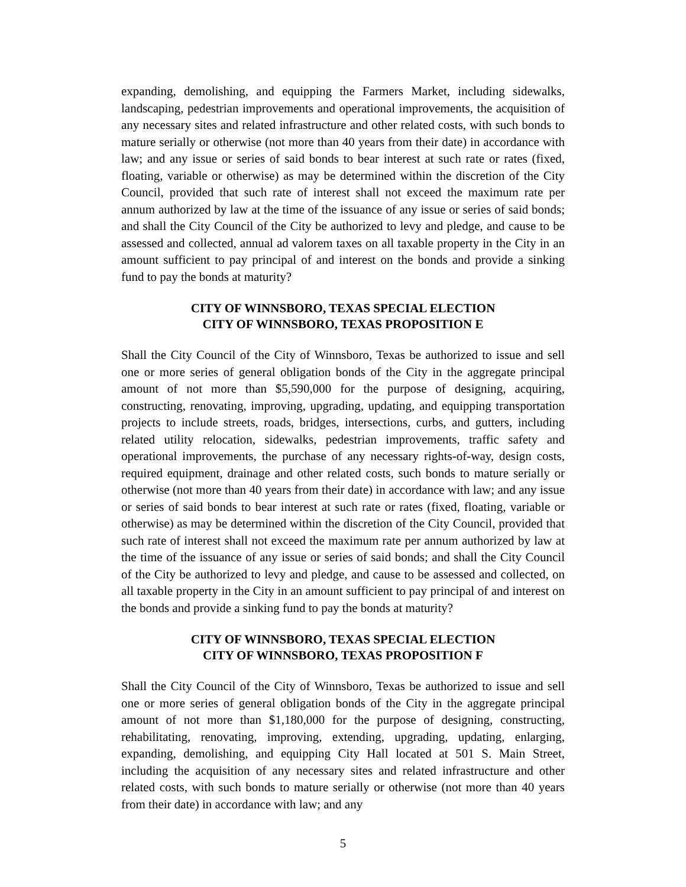expanding, demolishing, and equipping the Farmers Market, including sidewalks, landscaping, pedestrian improvements and operational improvements, the acquisition of any necessary sites and related infrastructure and other related costs, with such bonds to mature serially or otherwise (not more than 40 years from their date) in accordance with law; and any issue or series of said bonds to bear interest at such rate or rates (fixed, floating, variable or otherwise) as may be determined within the discretion of the City Council, provided that such rate of interest shall not exceed the maximum rate per annum authorized by law at the time of the issuance of any issue or series of said bonds; and shall the City Council of the City be authorized to levy and pledge, and cause to be assessed and collected, annual ad valorem taxes on all taxable property in the City in an amount sufficient to pay principal of and interest on the bonds and provide a sinking fund to pay the bonds at maturity?
CITY OF WINNSBORO, TEXAS SPECIAL ELECTION
CITY OF WINNSBORO, TEXAS PROPOSITION E
Shall the City Council of the City of Winnsboro, Texas be authorized to issue and sell one or more series of general obligation bonds of the City in the aggregate principal amount of not more than $5,590,000 for the purpose of designing, acquiring, constructing, renovating, improving, upgrading, updating, and equipping transportation projects to include streets, roads, bridges, intersections, curbs, and gutters, including related utility relocation, sidewalks, pedestrian improvements, traffic safety and operational improvements, the purchase of any necessary rights-of-way, design costs, required equipment, drainage and other related costs, such bonds to mature serially or otherwise (not more than 40 years from their date) in accordance with law; and any issue or series of said bonds to bear interest at such rate or rates (fixed, floating, variable or otherwise) as may be determined within the discretion of the City Council, provided that such rate of interest shall not exceed the maximum rate per annum authorized by law at the time of the issuance of any issue or series of said bonds; and shall the City Council of the City be authorized to levy and pledge, and cause to be assessed and collected, on all taxable property in the City in an amount sufficient to pay principal of and interest on the bonds and provide a sinking fund to pay the bonds at maturity?
CITY OF WINNSBORO, TEXAS SPECIAL ELECTION
CITY OF WINNSBORO, TEXAS PROPOSITION F
Shall the City Council of the City of Winnsboro, Texas be authorized to issue and sell one or more series of general obligation bonds of the City in the aggregate principal amount of not more than $1,180,000 for the purpose of designing, constructing, rehabilitating, renovating, improving, extending, upgrading, updating, enlarging, expanding, demolishing, and equipping City Hall located at 501 S. Main Street, including the acquisition of any necessary sites and related infrastructure and other related costs, with such bonds to mature serially or otherwise (not more than 40 years from their date) in accordance with law; and any
5